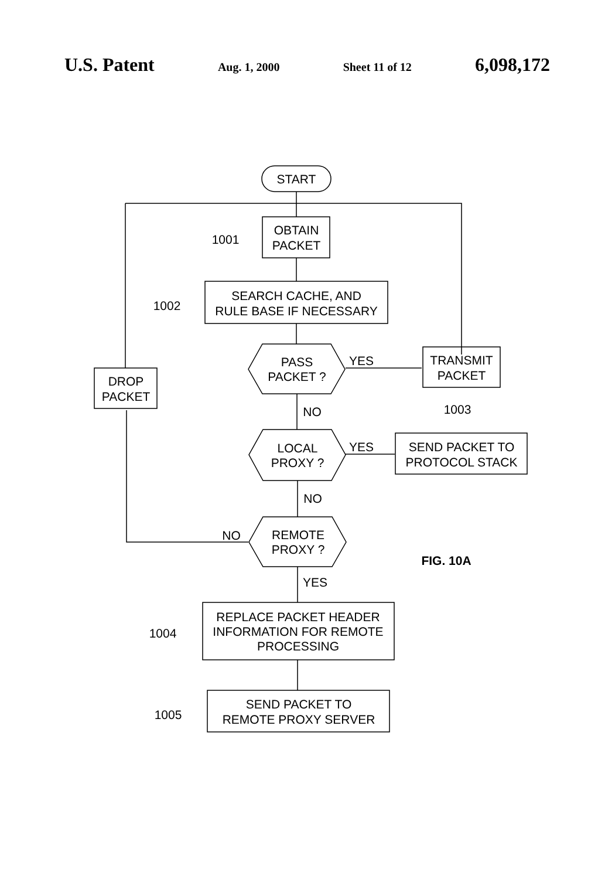U.S. Patent Aug. 1, 2000 Sheet 11 of 12 6,098,172
START
OBTAIN
PACKET
SEARCH CACHE, AND
RULE BASE IF NECESSARY
PASS
PACKET ?
LOCAL
PROXY ?
REMOTE
PROXY ?
TRANSMIT
PACKET
SEND PACKET TO
PROTOCOL STACK
DROP
PACKET
REPLACE PACKET HEADER
INFORMATION FOR REMOTE
PROCESSING
SEND PACKET TO
REMOTE PROXY SERVER
YES
NO
YES
NO
NO
YES
1001
1002
1003
1004
1005
FIG. 10A